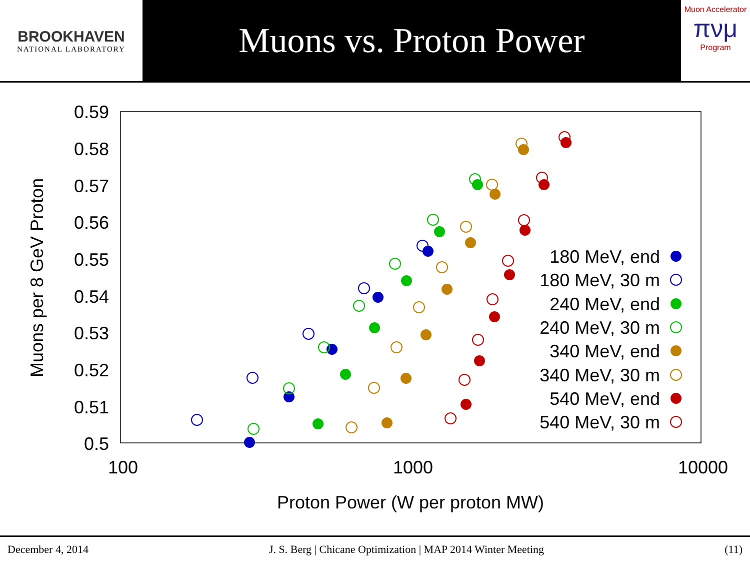BROOKHAVEN
NATIONAL LABORATORY
Muons vs. Proton Power
Muon Accelerator
πνμ
Program
0.59
0.58
0.57
0.56
0.55
0.54
0.53
0.52
0.51
0.5
100
1000
10000
Proton Power (W per proton MW)
Muons per 8 GeV Proton
180 MeV, end
180 MeV, 30 m
240 MeV, end
240 MeV, 30 m
340 MeV, end
340 MeV, 30 m
540 MeV, end
540 MeV, 30 m
December 4, 2014 J. S. Berg | Chicane Optimization | MAP 2014 Winter Meeting (11)